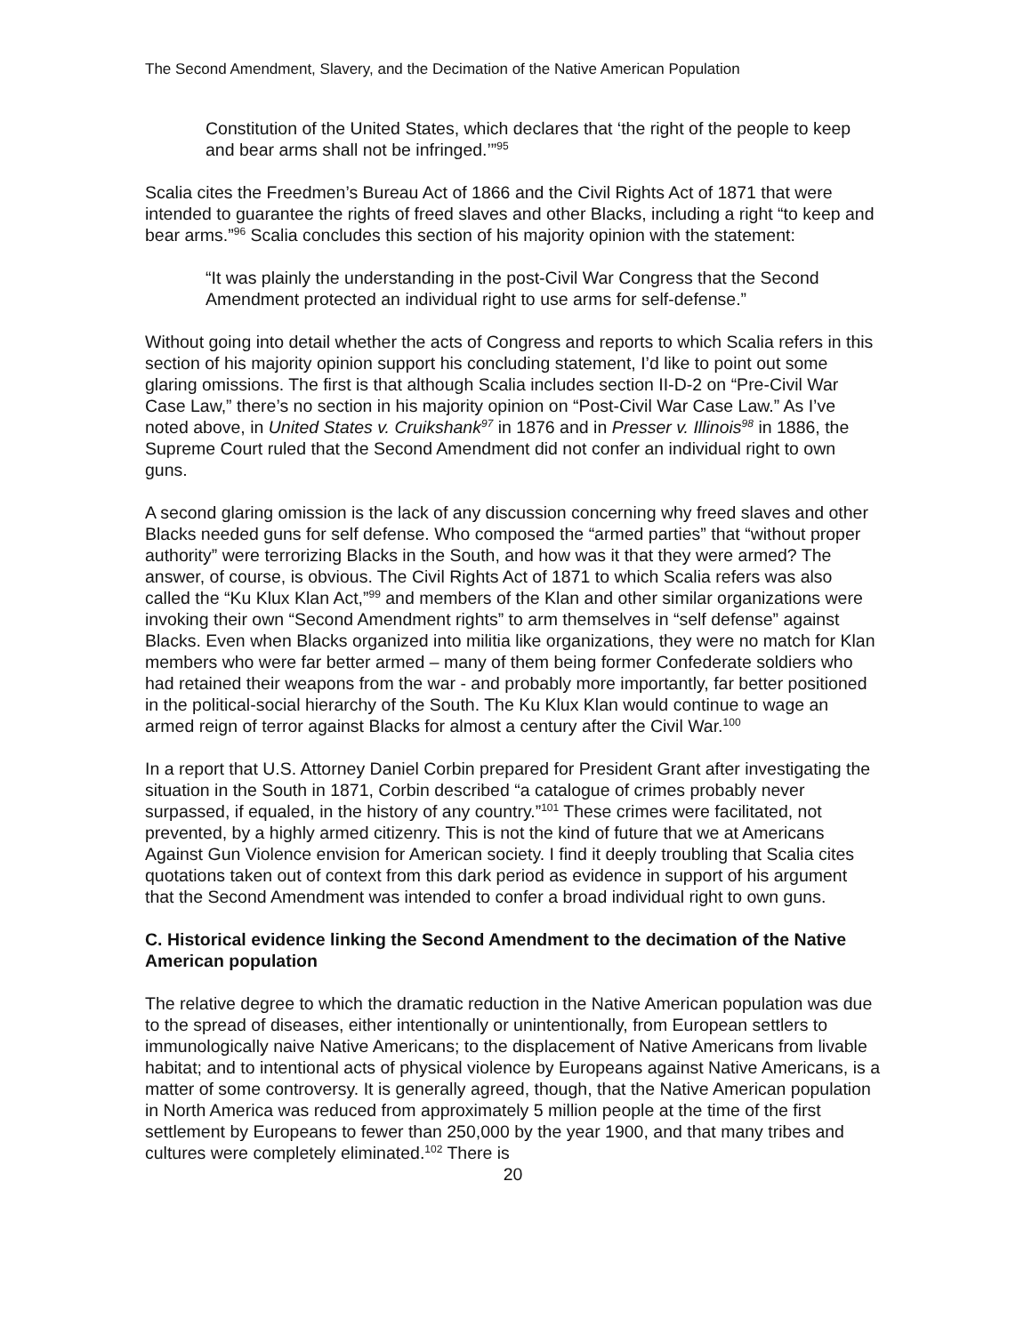The Second Amendment, Slavery, and the Decimation of the Native American Population
Constitution of the United States, which declares that ‘the right of the people to keep and bear arms shall not be infringed.’”<sup>95</sup>
Scalia cites the Freedmen’s Bureau Act of 1866 and the Civil Rights Act of 1871 that were intended to guarantee the rights of freed slaves and other Blacks, including a right “to keep and bear arms.”<sup>96</sup> Scalia concludes this section of his majority opinion with the statement:
“It was plainly the understanding in the post-Civil War Congress that the Second Amendment protected an individual right to use arms for self-defense.”
Without going into detail whether the acts of Congress and reports to which Scalia refers in this section of his majority opinion support his concluding statement, I’d like to point out some glaring omissions. The first is that although Scalia includes section II-D-2 on “Pre-Civil War Case Law,” there’s no section in his majority opinion on “Post-Civil War Case Law.” As I’ve noted above, in United States v. Cruikshank<sup>97</sup> in 1876 and in Presser v. Illinois<sup>98</sup> in 1886, the Supreme Court ruled that the Second Amendment did not confer an individual right to own guns.
A second glaring omission is the lack of any discussion concerning why freed slaves and other Blacks needed guns for self defense. Who composed the “armed parties” that “without proper authority” were terrorizing Blacks in the South, and how was it that they were armed? The answer, of course, is obvious. The Civil Rights Act of 1871 to which Scalia refers was also called the “Ku Klux Klan Act,”<sup>99</sup> and members of the Klan and other similar organizations were invoking their own “Second Amendment rights” to arm themselves in “self defense” against Blacks. Even when Blacks organized into militia like organizations, they were no match for Klan members who were far better armed – many of them being former Confederate soldiers who had retained their weapons from the war - and probably more importantly, far better positioned in the political-social hierarchy of the South. The Ku Klux Klan would continue to wage an armed reign of terror against Blacks for almost a century after the Civil War.<sup>100</sup>
In a report that U.S. Attorney Daniel Corbin prepared for President Grant after investigating the situation in the South in 1871, Corbin described “a catalogue of crimes probably never surpassed, if equaled, in the history of any country.”<sup>101</sup> These crimes were facilitated, not prevented, by a highly armed citizenry. This is not the kind of future that we at Americans Against Gun Violence envision for American society. I find it deeply troubling that Scalia cites quotations taken out of context from this dark period as evidence in support of his argument that the Second Amendment was intended to confer a broad individual right to own guns.
C. Historical evidence linking the Second Amendment to the decimation of the Native American population
The relative degree to which the dramatic reduction in the Native American population was due to the spread of diseases, either intentionally or unintentionally, from European settlers to immunologically naive Native Americans; to the displacement of Native Americans from livable habitat; and to intentional acts of physical violence by Europeans against Native Americans, is a matter of some controversy. It is generally agreed, though, that the Native American population in North America was reduced from approximately 5 million people at the time of the first settlement by Europeans to fewer than 250,000 by the year 1900, and that many tribes and cultures were completely eliminated.<sup>102</sup> There is
20